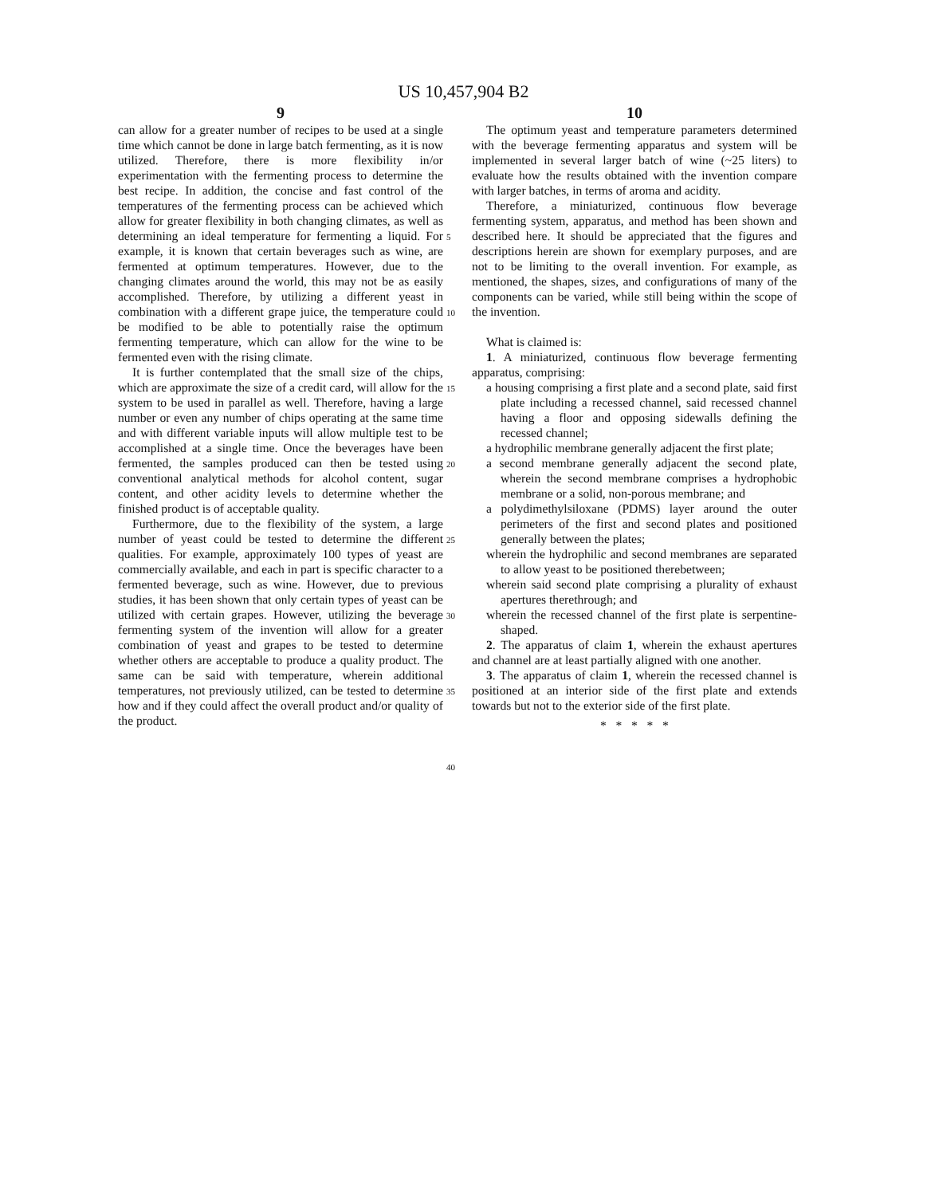US 10,457,904 B2
9
can allow for a greater number of recipes to be used at a single time which cannot be done in large batch fermenting, as it is now utilized. Therefore, there is more flexibility in/or experimentation with the fermenting process to determine the best recipe. In addition, the concise and fast control of the temperatures of the fermenting process can be achieved which allow for greater flexibility in both changing climates, as well as determining an ideal temperature for fermenting a liquid. For example, it is known that certain beverages such as wine, are fermented at optimum temperatures. However, due to the changing climates around the world, this may not be as easily accomplished. Therefore, by utilizing a different yeast in combination with a different grape juice, the temperature could be modified to be able to potentially raise the optimum fermenting temperature, which can allow for the wine to be fermented even with the rising climate.
It is further contemplated that the small size of the chips, which are approximate the size of a credit card, will allow for the system to be used in parallel as well. Therefore, having a large number or even any number of chips operating at the same time and with different variable inputs will allow multiple test to be accomplished at a single time. Once the beverages have been fermented, the samples produced can then be tested using conventional analytical methods for alcohol content, sugar content, and other acidity levels to determine whether the finished product is of acceptable quality.
Furthermore, due to the flexibility of the system, a large number of yeast could be tested to determine the different qualities. For example, approximately 100 types of yeast are commercially available, and each in part is specific character to a fermented beverage, such as wine. However, due to previous studies, it has been shown that only certain types of yeast can be utilized with certain grapes. However, utilizing the beverage fermenting system of the invention will allow for a greater combination of yeast and grapes to be tested to determine whether others are acceptable to produce a quality product. The same can be said with temperature, wherein additional temperatures, not previously utilized, can be tested to determine how and if they could affect the overall product and/or quality of the product.
5
10
15
20
25
30
35
40
10
The optimum yeast and temperature parameters determined with the beverage fermenting apparatus and system will be implemented in several larger batch of wine (~25 liters) to evaluate how the results obtained with the invention compare with larger batches, in terms of aroma and acidity.
Therefore, a miniaturized, continuous flow beverage fermenting system, apparatus, and method has been shown and described here. It should be appreciated that the figures and descriptions herein are shown for exemplary purposes, and are not to be limiting to the overall invention. For example, as mentioned, the shapes, sizes, and configurations of many of the components can be varied, while still being within the scope of the invention.
What is claimed is:
1. A miniaturized, continuous flow beverage fermenting apparatus, comprising:
a housing comprising a first plate and a second plate, said first plate including a recessed channel, said recessed channel having a floor and opposing sidewalls defining the recessed channel;
a hydrophilic membrane generally adjacent the first plate;
a second membrane generally adjacent the second plate, wherein the second membrane comprises a hydrophobic membrane or a solid, non-porous membrane; and
a polydimethylsiloxane (PDMS) layer around the outer perimeters of the first and second plates and positioned generally between the plates;
wherein the hydrophilic and second membranes are separated to allow yeast to be positioned therebetween;
wherein said second plate comprising a plurality of exhaust apertures therethrough; and
wherein the recessed channel of the first plate is serpentine-shaped.
2. The apparatus of claim 1, wherein the exhaust apertures and channel are at least partially aligned with one another.
3. The apparatus of claim 1, wherein the recessed channel is positioned at an interior side of the first plate and extends towards but not to the exterior side of the first plate.
* * * * *